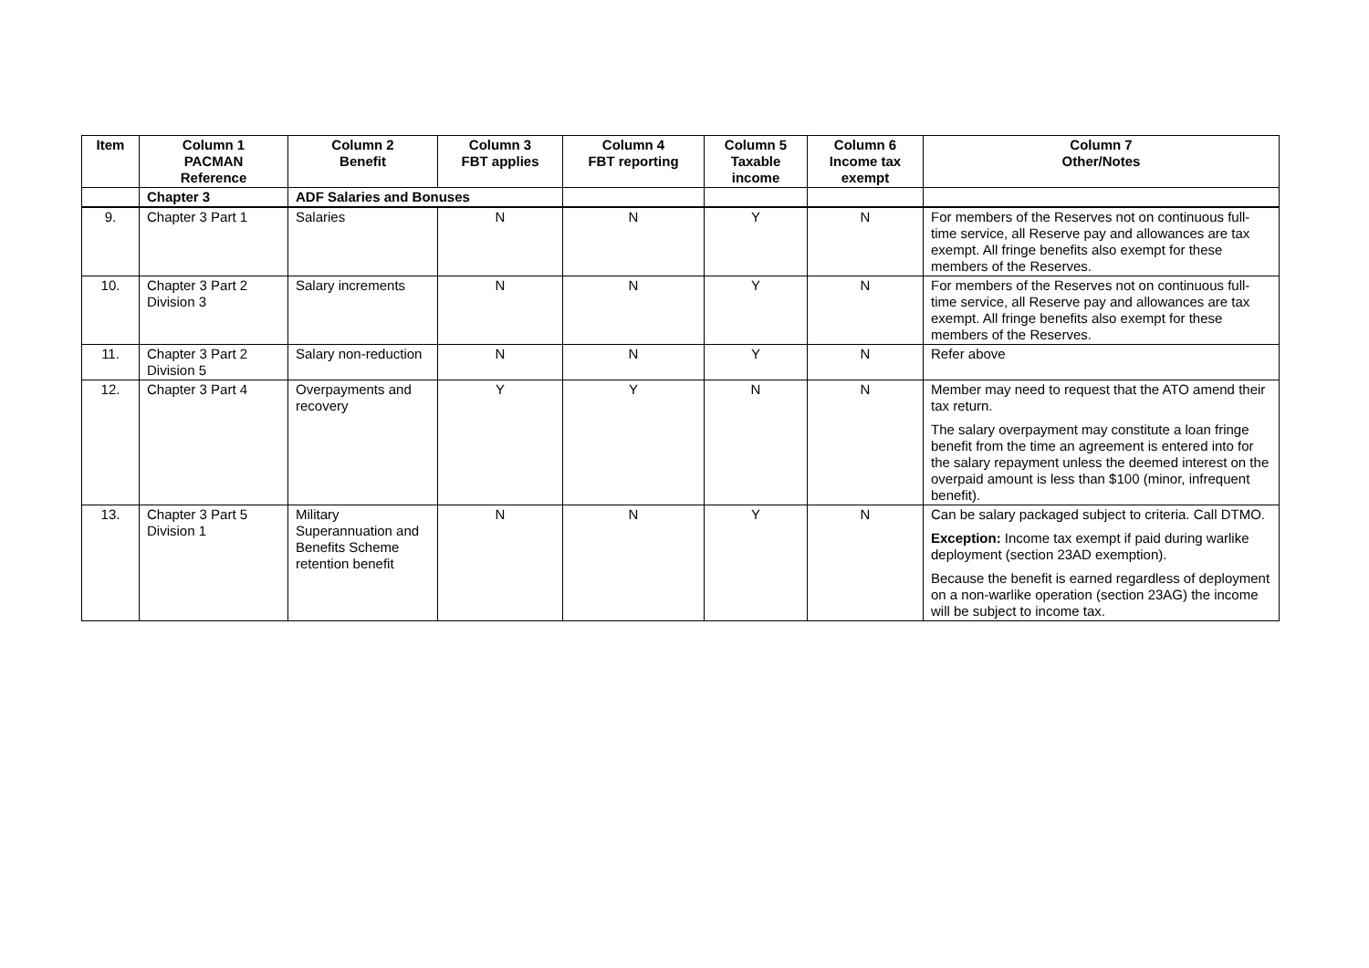| Item | Column 1 PACMAN Reference | Column 2 Benefit | Column 3 FBT applies | Column 4 FBT reporting | Column 5 Taxable income | Column 6 Income tax exempt | Column 7 Other/Notes |
| --- | --- | --- | --- | --- | --- | --- | --- |
| | Chapter 3 | ADF Salaries and Bonuses | | | | | |
| 9. | Chapter 3 Part 1 | Salaries | N | N | Y | N | For members of the Reserves not on continuous full-time service, all Reserve pay and allowances are tax exempt. All fringe benefits also exempt for these members of the Reserves. |
| 10. | Chapter 3 Part 2 Division 3 | Salary increments | N | N | Y | N | For members of the Reserves not on continuous full-time service, all Reserve pay and allowances are tax exempt. All fringe benefits also exempt for these members of the Reserves. |
| 11. | Chapter 3 Part 2 Division 5 | Salary non-reduction | N | N | Y | N | Refer above |
| 12. | Chapter 3 Part 4 | Overpayments and recovery | Y | Y | N | N | Member may need to request that the ATO amend their tax return. The salary overpayment may constitute a loan fringe benefit from the time an agreement is entered into for the salary repayment unless the deemed interest on the overpaid amount is less than $100 (minor, infrequent benefit). |
| 13. | Chapter 3 Part 5 Division 1 | Military Superannuation and Benefits Scheme retention benefit | N | N | Y | N | Can be salary packaged subject to criteria. Call DTMO. Exception: Income tax exempt if paid during warlike deployment (section 23AD exemption). Because the benefit is earned regardless of deployment on a non-warlike operation (section 23AG) the income will be subject to income tax. |